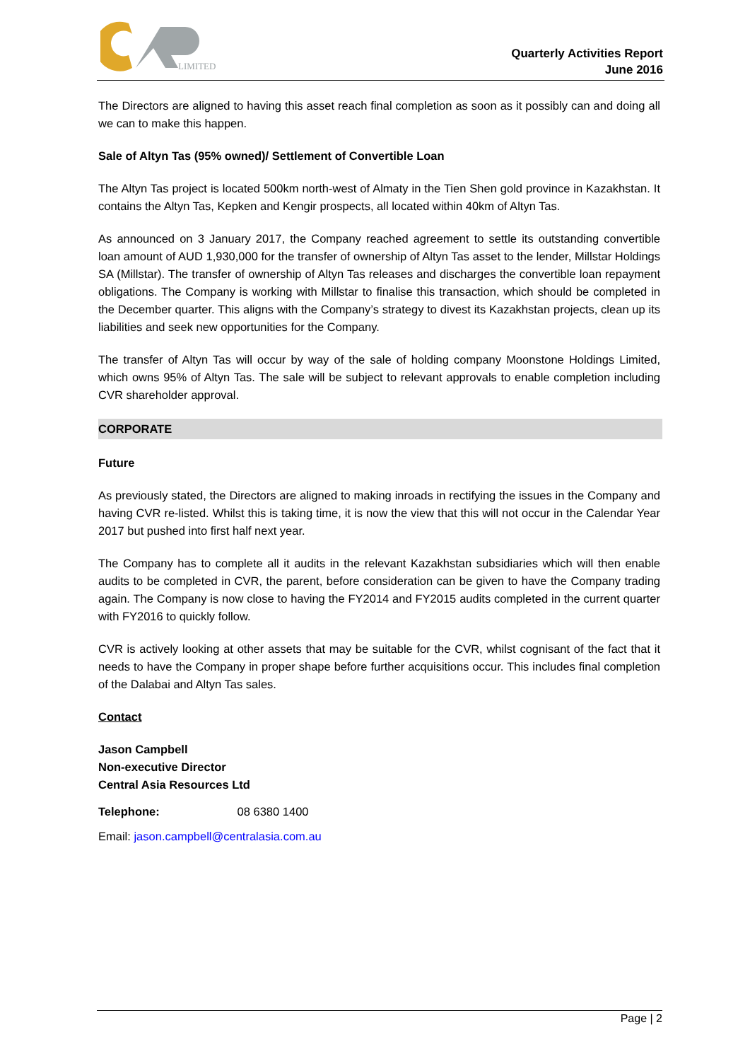LIMITED
Quarterly Activities Report
June 2016
The Directors are aligned to having this asset reach final completion as soon as it possibly can and doing all we can to make this happen.
Sale of Altyn Tas (95% owned)/ Settlement of Convertible Loan
The Altyn Tas project is located 500km north-west of Almaty in the Tien Shen gold province in Kazakhstan. It contains the Altyn Tas, Kepken and Kengir prospects, all located within 40km of Altyn Tas.
As announced on 3 January 2017, the Company reached agreement to settle its outstanding convertible loan amount of AUD 1,930,000 for the transfer of ownership of Altyn Tas asset to the lender, Millstar Holdings SA (Millstar). The transfer of ownership of Altyn Tas releases and discharges the convertible loan repayment obligations. The Company is working with Millstar to finalise this transaction, which should be completed in the December quarter. This aligns with the Company’s strategy to divest its Kazakhstan projects, clean up its liabilities and seek new opportunities for the Company.
The transfer of Altyn Tas will occur by way of the sale of holding company Moonstone Holdings Limited, which owns 95% of Altyn Tas. The sale will be subject to relevant approvals to enable completion including CVR shareholder approval.
CORPORATE
Future
As previously stated, the Directors are aligned to making inroads in rectifying the issues in the Company and having CVR re-listed. Whilst this is taking time, it is now the view that this will not occur in the Calendar Year 2017 but pushed into first half next year.
The Company has to complete all it audits in the relevant Kazakhstan subsidiaries which will then enable audits to be completed in CVR, the parent, before consideration can be given to have the Company trading again. The Company is now close to having the FY2014 and FY2015 audits completed in the current quarter with FY2016 to quickly follow.
CVR is actively looking at other assets that may be suitable for the CVR, whilst cognisant of the fact that it needs to have the Company in proper shape before further acquisitions occur. This includes final completion of the Dalabai and Altyn Tas sales.
Contact
Jason Campbell
Non-executive Director
Central Asia Resources Ltd
Telephone: 08 6380 1400
Email: jason.campbell@centralasia.com.au
Page | 2